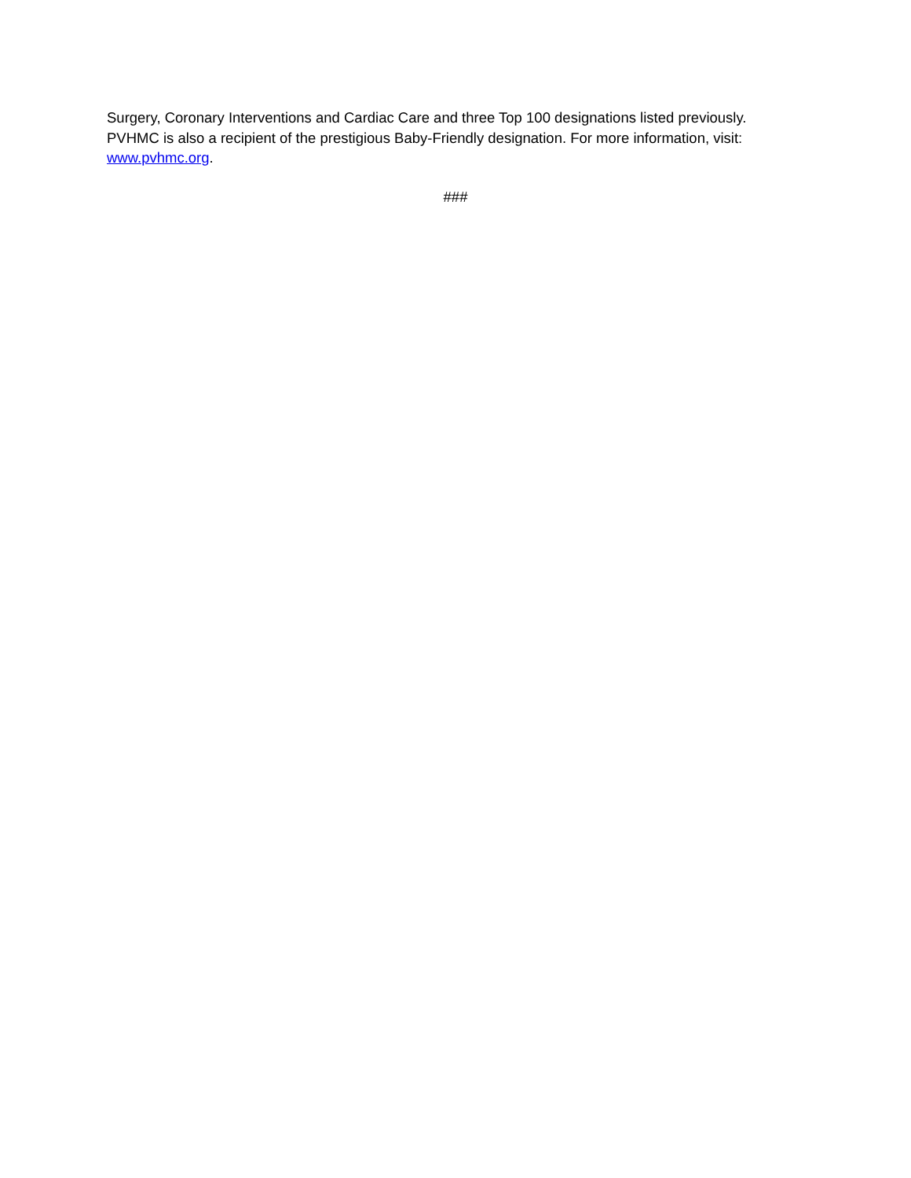Surgery, Coronary Interventions and Cardiac Care and three Top 100 designations listed previously. PVHMC is also a recipient of the prestigious Baby-Friendly designation. For more information, visit: www.pvhmc.org.
###